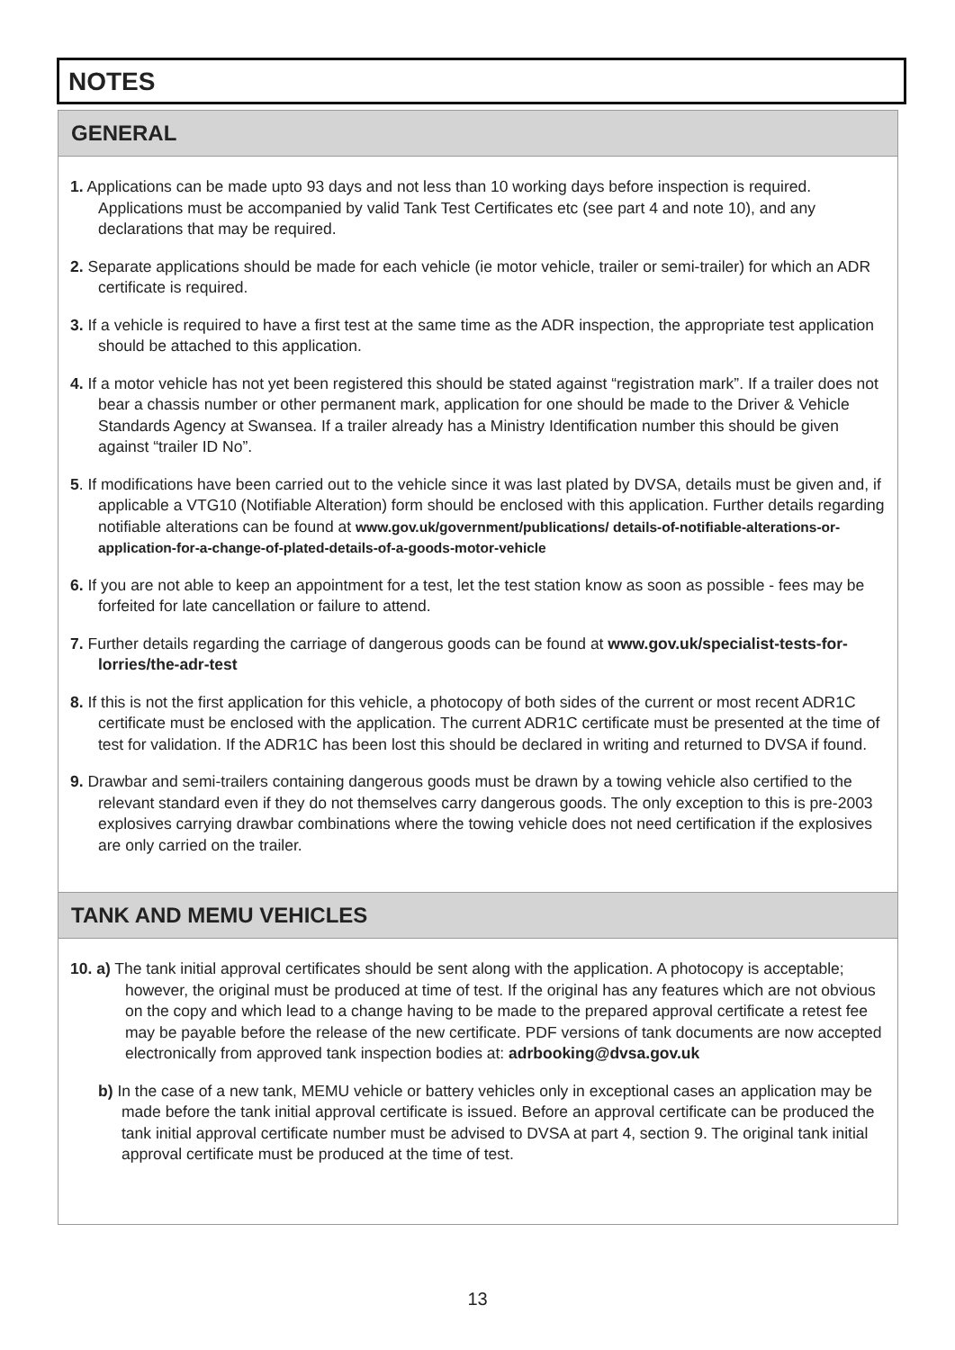NOTES
GENERAL
1. Applications can be made upto 93 days and not less than 10 working days before inspection is required. Applications must be accompanied by valid Tank Test Certificates etc (see part 4 and note 10), and any declarations that may be required.
2. Separate applications should be made for each vehicle (ie motor vehicle, trailer or semi-trailer) for which an ADR certificate is required.
3. If a vehicle is required to have a first test at the same time as the ADR inspection, the appropriate test application should be attached to this application.
4. If a motor vehicle has not yet been registered this should be stated against “registration mark”. If a trailer does not bear a chassis number or other permanent mark, application for one should be made to the Driver & Vehicle Standards Agency at Swansea. If a trailer already has a Ministry Identification number this should be given against “trailer ID No”.
5. If modifications have been carried out to the vehicle since it was last plated by DVSA, details must be given and, if applicable a VTG10 (Notifiable Alteration) form should be enclosed with this application. Further details regarding notifiable alterations can be found at www.gov.uk/government/publications/ details-of-notifiable-alterations-or-application-for-a-change-of-plated-details-of-a-goods-motor-vehicle
6. If you are not able to keep an appointment for a test, let the test station know as soon as possible - fees may be forfeited for late cancellation or failure to attend.
7. Further details regarding the carriage of dangerous goods can be found at www.gov.uk/specialist-tests-for-lorries/the-adr-test
8. If this is not the first application for this vehicle, a photocopy of both sides of the current or most recent ADR1C certificate must be enclosed with the application. The current ADR1C certificate must be presented at the time of test for validation. If the ADR1C has been lost this should be declared in writing and returned to DVSA if found.
9. Drawbar and semi-trailers containing dangerous goods must be drawn by a towing vehicle also certified to the relevant standard even if they do not themselves carry dangerous goods. The only exception to this is pre-2003 explosives carrying drawbar combinations where the towing vehicle does not need certification if the explosives are only carried on the trailer.
TANK AND MEMU VEHICLES
10. a) The tank initial approval certificates should be sent along with the application. A photocopy is acceptable; however, the original must be produced at time of test. If the original has any features which are not obvious on the copy and which lead to a change having to be made to the prepared approval certificate a retest fee may be payable before the release of the new certificate. PDF versions of tank documents are now accepted electronically from approved tank inspection bodies at: adrbooking@dvsa.gov.uk
b) In the case of a new tank, MEMU vehicle or battery vehicles only in exceptional cases an application may be made before the tank initial approval certificate is issued. Before an approval certificate can be produced the tank initial approval certificate number must be advised to DVSA at part 4, section 9. The original tank initial approval certificate must be produced at the time of test.
13